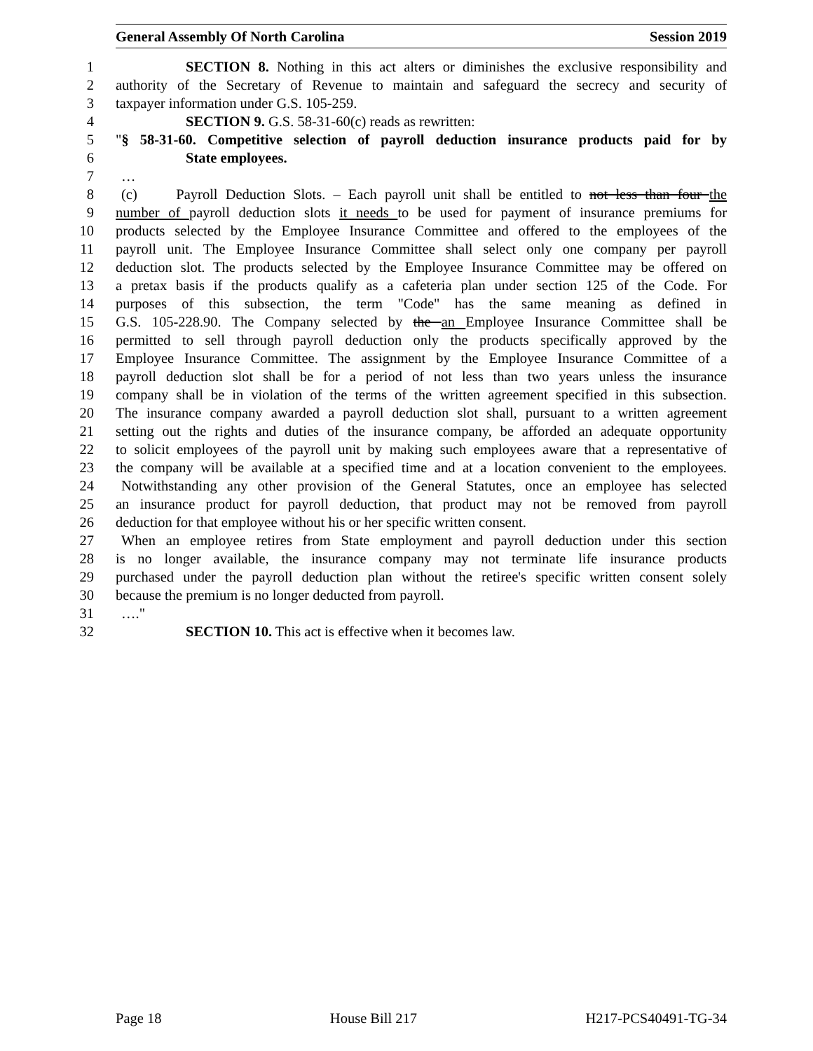General Assembly Of North Carolina Session 2019
1 SECTION 8. Nothing in this act alters or diminishes the exclusive responsibility and
2 authority of the Secretary of Revenue to maintain and safeguard the secrecy and security of
3 taxpayer information under G.S. 105-259.
4 SECTION 9. G.S. 58-31-60(c) reads as rewritten:
5 "§ 58-31-60. Competitive selection of payroll deduction insurance products paid for by
6 State employees.
7 …
8 (c) Payroll Deduction Slots. – Each payroll unit shall be entitled to not less than four the
9 number of payroll deduction slots it needs to be used for payment of insurance premiums for
10 products selected by the Employee Insurance Committee and offered to the employees of the
11 payroll unit. The Employee Insurance Committee shall select only one company per payroll
12 deduction slot. The products selected by the Employee Insurance Committee may be offered on
13 a pretax basis if the products qualify as a cafeteria plan under section 125 of the Code. For
14 purposes of this subsection, the term "Code" has the same meaning as defined in
15 G.S. 105-228.90. The Company selected by the an Employee Insurance Committee shall be
16 permitted to sell through payroll deduction only the products specifically approved by the
17 Employee Insurance Committee. The assignment by the Employee Insurance Committee of a
18 payroll deduction slot shall be for a period of not less than two years unless the insurance
19 company shall be in violation of the terms of the written agreement specified in this subsection.
20 The insurance company awarded a payroll deduction slot shall, pursuant to a written agreement
21 setting out the rights and duties of the insurance company, be afforded an adequate opportunity
22 to solicit employees of the payroll unit by making such employees aware that a representative of
23 the company will be available at a specified time and at a location convenient to the employees.
24 Notwithstanding any other provision of the General Statutes, once an employee has selected
25 an insurance product for payroll deduction, that product may not be removed from payroll
26 deduction for that employee without his or her specific written consent.
27 When an employee retires from State employment and payroll deduction under this section
28 is no longer available, the insurance company may not terminate life insurance products
29 purchased under the payroll deduction plan without the retiree's specific written consent solely
30 because the premium is no longer deducted from payroll.
31 …."
32 SECTION 10. This act is effective when it becomes law.
Page 18 House Bill 217 H217-PCS40491-TG-34